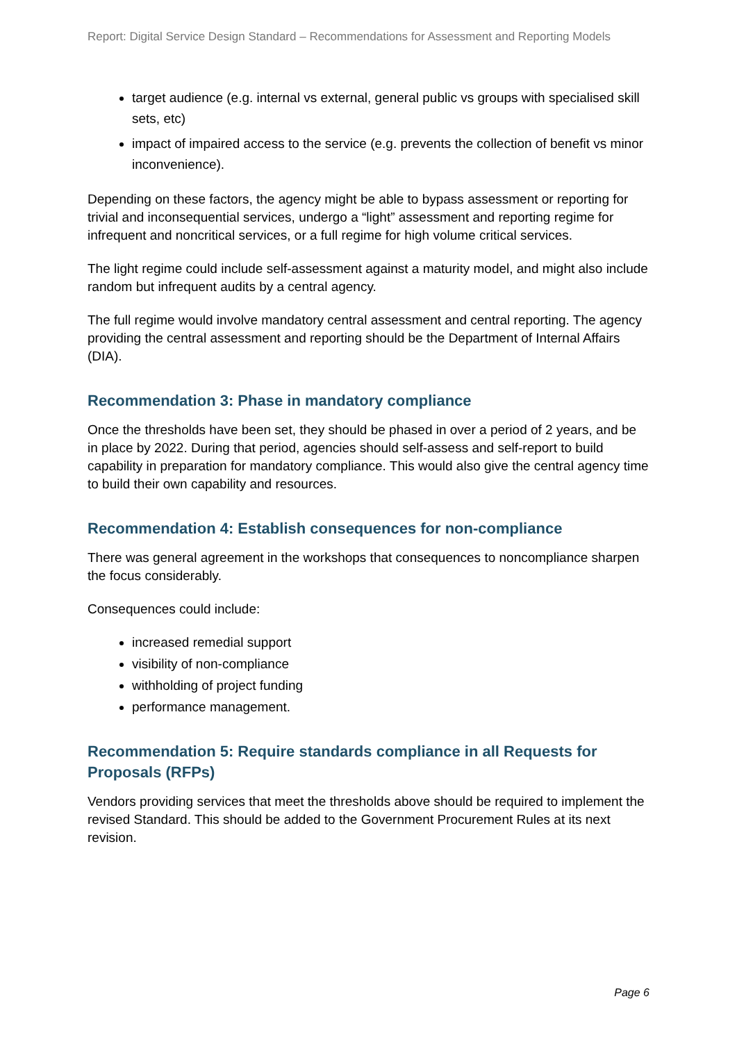Report: Digital Service Design Standard – Recommendations for Assessment and Reporting Models
target audience (e.g. internal vs external, general public vs groups with specialised skill sets, etc)
impact of impaired access to the service (e.g. prevents the collection of benefit vs minor inconvenience).
Depending on these factors, the agency might be able to bypass assessment or reporting for trivial and inconsequential services, undergo a “light” assessment and reporting regime for infrequent and noncritical services, or a full regime for high volume critical services.
The light regime could include self-assessment against a maturity model, and might also include random but infrequent audits by a central agency.
The full regime would involve mandatory central assessment and central reporting. The agency providing the central assessment and reporting should be the Department of Internal Affairs (DIA).
Recommendation 3: Phase in mandatory compliance
Once the thresholds have been set, they should be phased in over a period of 2 years, and be in place by 2022. During that period, agencies should self-assess and self-report to build capability in preparation for mandatory compliance. This would also give the central agency time to build their own capability and resources.
Recommendation 4: Establish consequences for non-compliance
There was general agreement in the workshops that consequences to noncompliance sharpen the focus considerably.
Consequences could include:
increased remedial support
visibility of non-compliance
withholding of project funding
performance management.
Recommendation 5: Require standards compliance in all Requests for Proposals (RFPs)
Vendors providing services that meet the thresholds above should be required to implement the revised Standard. This should be added to the Government Procurement Rules at its next revision.
Page 6